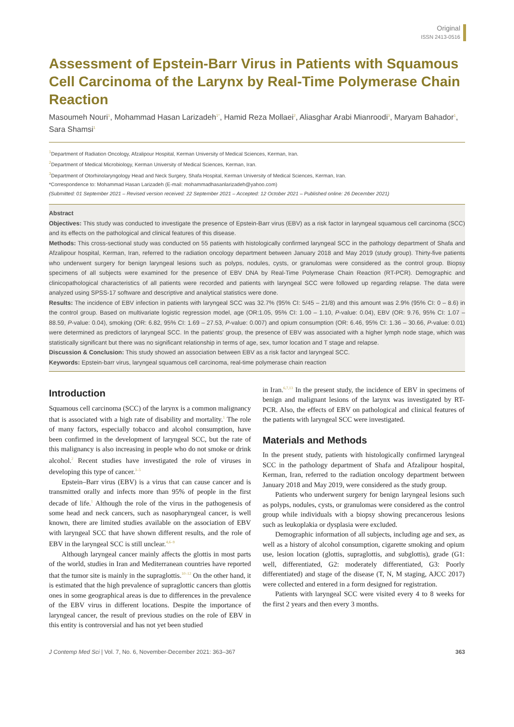Original
ISSN 2413-0516
Assessment of Epstein-Barr Virus in Patients with Squamous Cell Carcinoma of the Larynx by Real-Time Polymerase Chain Reaction
Masoumeh Nouri<sup>1</sup>, Mohammad Hasan Larizadeh<sup>1*</sup>, Hamid Reza Mollaei<sup>2</sup>, Aliasghar Arabi Mianroodi<sup>3</sup>, Maryam Bahador<sup>1</sup>, Sara Shamsi<sup>1</sup>
<sup>1</sup> Department of Radiation Oncology, Afzalipour Hospital, Kerman University of Medical Sciences, Kerman, Iran.
<sup>2</sup> Department of Medical Microbiology, Kerman University of Medical Sciences, Kerman, Iran.
<sup>3</sup> Department of Otorhinolaryngology Head and Neck Surgery, Shafa Hospital, Kerman University of Medical Sciences, Kerman, Iran.
*Correspondence to: Mohammad Hasan Larizadeh (E-mail: mohammadhasanlarizadeh@yahoo.com)
(Submitted: 01 September 2021 – Revised version received: 22 September 2021 – Accepted: 12 October 2021 – Published online: 26 December 2021)
Abstract
Objectives: This study was conducted to investigate the presence of Epstein-Barr virus (EBV) as a risk factor in laryngeal squamous cell carcinoma (SCC) and its effects on the pathological and clinical features of this disease.
Methods: This cross-sectional study was conducted on 55 patients with histologically confirmed laryngeal SCC in the pathology department of Shafa and Afzalipour hospital, Kerman, Iran, referred to the radiation oncology department between January 2018 and May 2019 (study group). Thirty-five patients who underwent surgery for benign laryngeal lesions such as polyps, nodules, cysts, or granulomas were considered as the control group. Biopsy specimens of all subjects were examined for the presence of EBV DNA by Real-Time Polymerase Chain Reaction (RT-PCR). Demographic and clinicopathological characteristics of all patients were recorded and patients with laryngeal SCC were followed up regarding relapse. The data were analyzed using SPSS-17 software and descriptive and analytical statistics were done.
Results: The incidence of EBV infection in patients with laryngeal SCC was 32.7% (95% CI: 5/45 – 21/8) and this amount was 2.9% (95% CI: 0 – 8.6) in the control group. Based on multivariate logistic regression model, age (OR:1.05, 95% CI: 1.00 – 1.10, P-value: 0.04), EBV (OR: 9.76, 95% CI: 1.07 – 88.59, P-value: 0.04), smoking (OR: 6.82, 95% CI: 1.69 – 27.53, P-value: 0.007) and opium consumption (OR: 6.46, 95% CI: 1.36 – 30.66, P-value: 0.01) were determined as predictors of laryngeal SCC. In the patients' group, the presence of EBV was associated with a higher lymph node stage, which was statistically significant but there was no significant relationship in terms of age, sex, tumor location and T stage and relapse.
Discussion & Conclusion: This study showed an association between EBV as a risk factor and laryngeal SCC.
Keywords: Epstein-barr virus, laryngeal squamous cell carcinoma, real-time polymerase chain reaction
Introduction
Squamous cell carcinoma (SCC) of the larynx is a common malignancy that is associated with a high rate of disability and mortality.<sup>1</sup> The role of many factors, especially tobacco and alcohol consumption, have been confirmed in the development of laryngeal SCC, but the rate of this malignancy is also increasing in people who do not smoke or drink alcohol.<sup>2</sup> Recent studies have investigated the role of viruses in developing this type of cancer.<sup>3–5</sup>
Epstein–Barr virus (EBV) is a virus that can cause cancer and is transmitted orally and infects more than 95% of people in the first decade of life.<sup>1</sup> Although the role of the virus in the pathogenesis of some head and neck cancers, such as nasopharyngeal cancer, is well known, there are limited studies available on the association of EBV with laryngeal SCC that have shown different results, and the role of EBV in the laryngeal SCC is still unclear.<sup>4,6–9</sup>
Although laryngeal cancer mainly affects the glottis in most parts of the world, studies in Iran and Mediterranean countries have reported that the tumor site is mainly in the supraglottis.<sup>10–12</sup> On the other hand, it is estimated that the high prevalence of supraglottic cancers than glottis ones in some geographical areas is due to differences in the prevalence of the EBV virus in different locations. Despite the importance of laryngeal cancer, the result of previous studies on the role of EBV in this entity is controversial and has not yet been studied
in Iran.<sup>6,7,13</sup> In the present study, the incidence of EBV in specimens of benign and malignant lesions of the larynx was investigated by RT-PCR. Also, the effects of EBV on pathological and clinical features of the patients with laryngeal SCC were investigated.
Materials and Methods
In the present study, patients with histologically confirmed laryngeal SCC in the pathology department of Shafa and Afzalipour hospital, Kerman, Iran, referred to the radiation oncology department between January 2018 and May 2019, were considered as the study group.
Patients who underwent surgery for benign laryngeal lesions such as polyps, nodules, cysts, or granulomas were considered as the control group while individuals with a biopsy showing precancerous lesions such as leukoplakia or dysplasia were excluded.
Demographic information of all subjects, including age and sex, as well as a history of alcohol consumption, cigarette smoking and opium use, lesion location (glottis, supraglottis, and subglottis), grade (G1: well, differentiated, G2: moderately differentiated, G3: Poorly differentiated) and stage of the disease (T, N, M staging, AJCC 2017) were collected and entered in a form designed for registration.
Patients with laryngeal SCC were visited every 4 to 8 weeks for the first 2 years and then every 3 months.
J Contemp Med Sci | Vol. 7, No. 6, November-December 2021: 363–367 363